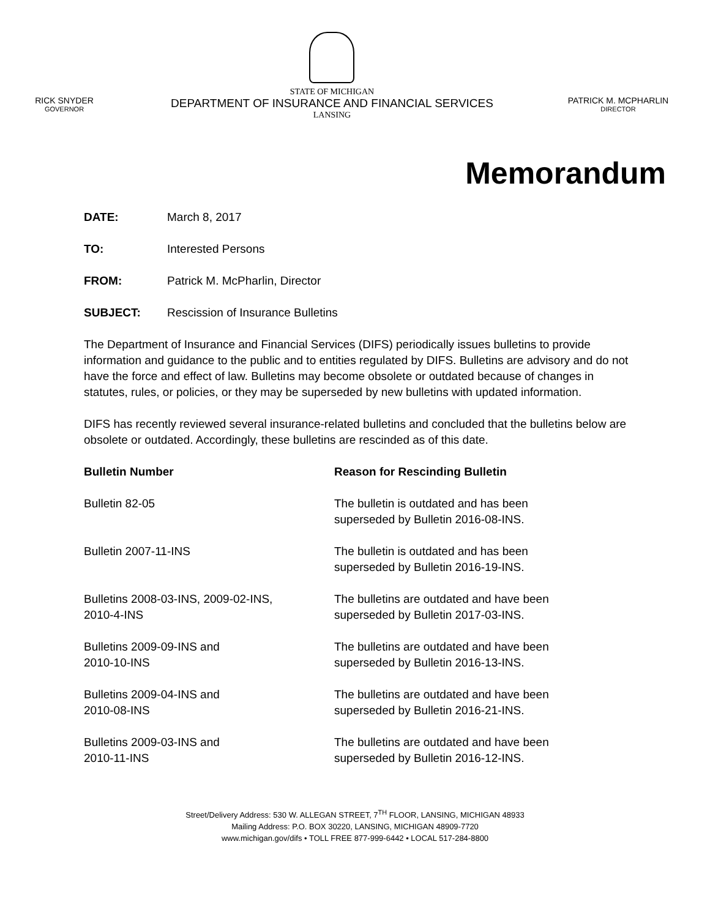RICK SNYDER
GOVERNOR
STATE OF MICHIGAN
DEPARTMENT OF INSURANCE AND FINANCIAL SERVICES
LANSING
PATRICK M. MCPHARLIN
DIRECTOR
Memorandum
DATE: March 8, 2017
TO: Interested Persons
FROM: Patrick M. McPharlin, Director
SUBJECT: Rescission of Insurance Bulletins
The Department of Insurance and Financial Services (DIFS) periodically issues bulletins to provide information and guidance to the public and to entities regulated by DIFS. Bulletins are advisory and do not have the force and effect of law. Bulletins may become obsolete or outdated because of changes in statutes, rules, or policies, or they may be superseded by new bulletins with updated information.
DIFS has recently reviewed several insurance-related bulletins and concluded that the bulletins below are obsolete or outdated. Accordingly, these bulletins are rescinded as of this date.
| Bulletin Number | Reason for Rescinding Bulletin |
| --- | --- |
| Bulletin 82-05 | The bulletin is outdated and has been superseded by Bulletin 2016-08-INS. |
| Bulletin 2007-11-INS | The bulletin is outdated and has been superseded by Bulletin 2016-19-INS. |
| Bulletins 2008-03-INS, 2009-02-INS, 2010-4-INS | The bulletins are outdated and have been superseded by Bulletin 2017-03-INS. |
| Bulletins 2009-09-INS and 2010-10-INS | The bulletins are outdated and have been superseded by Bulletin 2016-13-INS. |
| Bulletins 2009-04-INS and 2010-08-INS | The bulletins are outdated and have been superseded by Bulletin 2016-21-INS. |
| Bulletins 2009-03-INS and 2010-11-INS | The bulletins are outdated and have been superseded by Bulletin 2016-12-INS. |
Street/Delivery Address: 530 W. ALLEGAN STREET, 7<sup>TH</sup> FLOOR, LANSING, MICHIGAN 48933
Mailing Address: P.O. BOX 30220, LANSING, MICHIGAN 48909-7720
www.michigan.gov/difs • TOLL FREE 877-999-6442 • LOCAL 517-284-8800